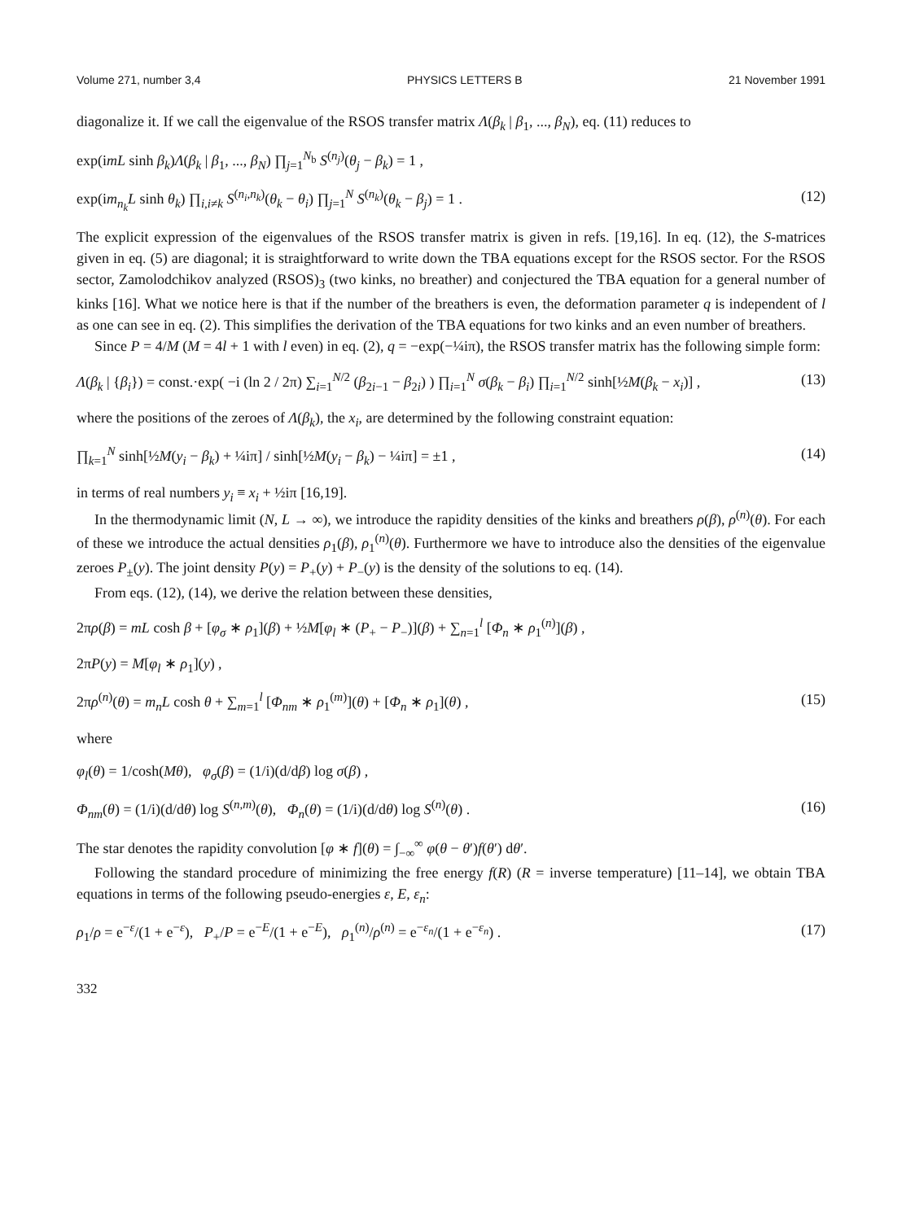Volume 271, number 3,4 PHYSICS LETTERS B 21 November 1991
diagonalize it. If we call the eigenvalue of the RSOS transfer matrix Λ(β<sub>k</sub> | β<sub>1</sub>, ..., β<sub>N</sub>), eq. (11) reduces to
exp(imL sinh β<sub>k</sub>)Λ(β<sub>k</sub> | β<sub>1</sub>, ..., β<sub>N</sub>) ∏<sub>j=1</sub><sup>N<sub>b</sub></sup> S<sup>(n<sub>j</sub>)</sup>(θ<sub>j</sub> − β<sub>k</sub>) = 1 ,
exp(im<sub>n<sub>k</sub></sub>L sinh θ<sub>k</sub>) ∏<sub>i,i≠k</sub> S<sup>(n<sub>i</sub>,n<sub>k</sub>)</sup>(θ<sub>k</sub> − θ<sub>i</sub>) ∏<sub>j=1</sub><sup>N</sup> S<sup>(n<sub>k</sub>)</sup>(θ<sub>k</sub> − β<sub>j</sub>) = 1 . (12)
The explicit expression of the eigenvalues of the RSOS transfer matrix is given in refs. [19,16]. In eq. (12), the S-matrices given in eq. (5) are diagonal; it is straightforward to write down the TBA equations except for the RSOS sector. For the RSOS sector, Zamolodchikov analyzed (RSOS)<sub>3</sub> (two kinks, no breather) and conjectured the TBA equation for a general number of kinks [16]. What we notice here is that if the number of the breathers is even, the deformation parameter q is independent of l as one can see in eq. (2). This simplifies the derivation of the TBA equations for two kinks and an even number of breathers.
Since P = 4/M (M = 4l + 1 with l even) in eq. (2), q = −exp(−¼iπ), the RSOS transfer matrix has the following simple form:
Λ(β<sub>k</sub> | {β<sub>i</sub>}) = const.·exp( −i (ln 2 / 2π) ∑<sub>i=1</sub><sup>N/2</sup> (β<sub>2i−1</sub> − β<sub>2i</sub>) ) ∏<sub>i=1</sub><sup>N</sup> σ(β<sub>k</sub> − β<sub>i</sub>) ∏<sub>i=1</sub><sup>N/2</sup> sinh[½M(β<sub>k</sub> − x<sub>i</sub>)] , (13)
where the positions of the zeroes of Λ(β<sub>k</sub>), the x<sub>i</sub>, are determined by the following constraint equation:
∏<sub>k=1</sub><sup>N</sup> sinh[½M(y<sub>i</sub> − β<sub>k</sub>) + ¼iπ] / sinh[½M(y<sub>i</sub> − β<sub>k</sub>) − ¼iπ] = ±1 , (14)
in terms of real numbers y<sub>i</sub> ≡ x<sub>i</sub> + ½iπ [16,19].
In the thermodynamic limit (N, L → ∞), we introduce the rapidity densities of the kinks and breathers ρ(β), ρ<sup>(n)</sup>(θ). For each of these we introduce the actual densities ρ<sub>1</sub>(β), ρ<sub>1</sub><sup>(n)</sup>(θ). Furthermore we have to introduce also the densities of the eigenvalue zeroes P<sub>±</sub>(y). The joint density P(y) = P<sub>+</sub>(y) + P<sub>−</sub>(y) is the density of the solutions to eq. (14).
From eqs. (12), (14), we derive the relation between these densities,
2πρ(β) = mL cosh β + [φ<sub>σ</sub> ∗ ρ<sub>1</sub>](β) + ½M[φ<sub>l</sub> ∗ (P<sub>+</sub> − P<sub>−</sub>)](β) + ∑<sub>n=1</sub><sup>l</sup> [Φ<sub>n</sub> ∗ ρ<sub>1</sub><sup>(n)</sup>](β) ,
2πP(y) = M[φ<sub>l</sub> ∗ ρ<sub>1</sub>](y) ,
2πρ<sup>(n)</sup>(θ) = m<sub>n</sub>L cosh θ + ∑<sub>m=1</sub><sup>l</sup> [Φ<sub>nm</sub> ∗ ρ<sub>1</sub><sup>(m)</sup>](θ) + [Φ<sub>n</sub> ∗ ρ<sub>1</sub>](θ) , (15)
where
φ<sub>l</sub>(θ) = 1/cosh(Mθ), φ<sub>σ</sub>(β) = (1/i)(d/dβ) log σ(β) ,
Φ<sub>nm</sub>(θ) = (1/i)(d/dθ) log S<sup>(n,m)</sup>(θ), Φ<sub>n</sub>(θ) = (1/i)(d/dθ) log S<sup>(n)</sup>(θ) . (16)
The star denotes the rapidity convolution [φ ∗ f](θ) = ∫<sub>−∞</sub><sup>∞</sup> φ(θ − θ′)f(θ′) dθ′.
Following the standard procedure of minimizing the free energy f(R) (R = inverse temperature) [11–14], we obtain TBA equations in terms of the following pseudo-energies ε, E, ε<sub>n</sub>:
ρ<sub>1</sub>/ρ = e<sup>−ε</sup>/(1 + e<sup>−ε</sup>), P<sub>+</sub>/P = e<sup>−E</sup>/(1 + e<sup>−E</sup>), ρ<sub>1</sub><sup>(n)</sup>/ρ<sup>(n)</sup> = e<sup>−ε<sub>n</sub></sup>/(1 + e<sup>−ε<sub>n</sub></sup>) . (17)
332